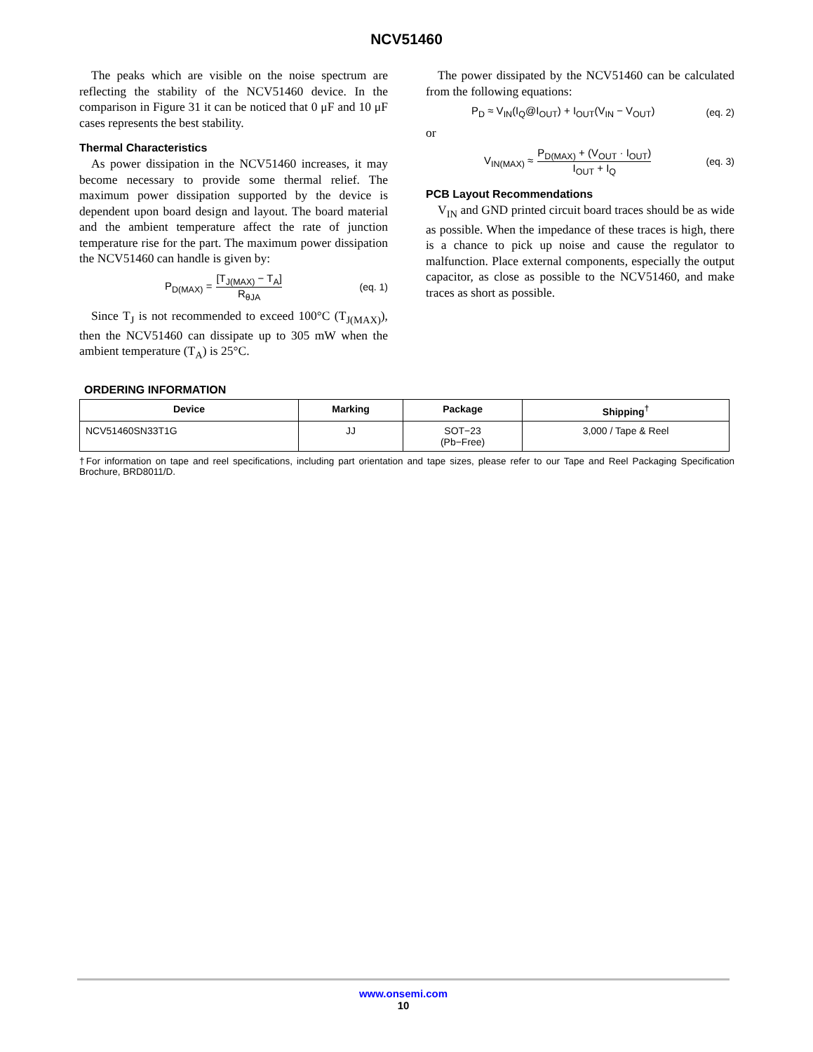NCV51460
The peaks which are visible on the noise spectrum are reflecting the stability of the NCV51460 device. In the comparison in Figure 31 it can be noticed that 0 μF and 10 μF cases represents the best stability.
Thermal Characteristics
As power dissipation in the NCV51460 increases, it may become necessary to provide some thermal relief. The maximum power dissipation supported by the device is dependent upon board design and layout. The board material and the ambient temperature affect the rate of junction temperature rise for the part. The maximum power dissipation the NCV51460 can handle is given by:
P<sub>D(MAX)</sub> = [T<sub>J(MAX)</sub> − T<sub>A</sub>] R<sub>θJA</sub> (eq. 1)
Since T<sub>J</sub> is not recommended to exceed 100°C (T<sub>J(MAX)</sub>), then the NCV51460 can dissipate up to 305 mW when the ambient temperature (T<sub>A</sub>) is 25°C.
The power dissipated by the NCV51460 can be calculated from the following equations:
P<sub>D</sub> ≈ V<sub>IN</sub>(I<sub>Q</sub>@I<sub>OUT</sub>) + I<sub>OUT</sub>(V<sub>IN</sub> − V<sub>OUT</sub>) (eq. 2)
or
V<sub>IN(MAX)</sub> ≈ P<sub>D(MAX)</sub> + (V<sub>OUT</sub> · I<sub>OUT</sub>) I<sub>OUT</sub> + I<sub>Q</sub> (eq. 3)
PCB Layout Recommendations
V<sub>IN</sub> and GND printed circuit board traces should be as wide as possible. When the impedance of these traces is high, there is a chance to pick up noise and cause the regulator to malfunction. Place external components, especially the output capacitor, as close as possible to the NCV51460, and make traces as short as possible.
ORDERING INFORMATION
| Device | Marking | Package | Shipping<sup>†</sup> |
| --- | --- | --- | --- |
| NCV51460SN33T1G | JJ | SOT−23 (Pb−Free) | 3,000 / Tape & Reel |
†For information on tape and reel specifications, including part orientation and tape sizes, please refer to our Tape and Reel Packaging Specification Brochure, BRD8011/D.
www.onsemi.com
10